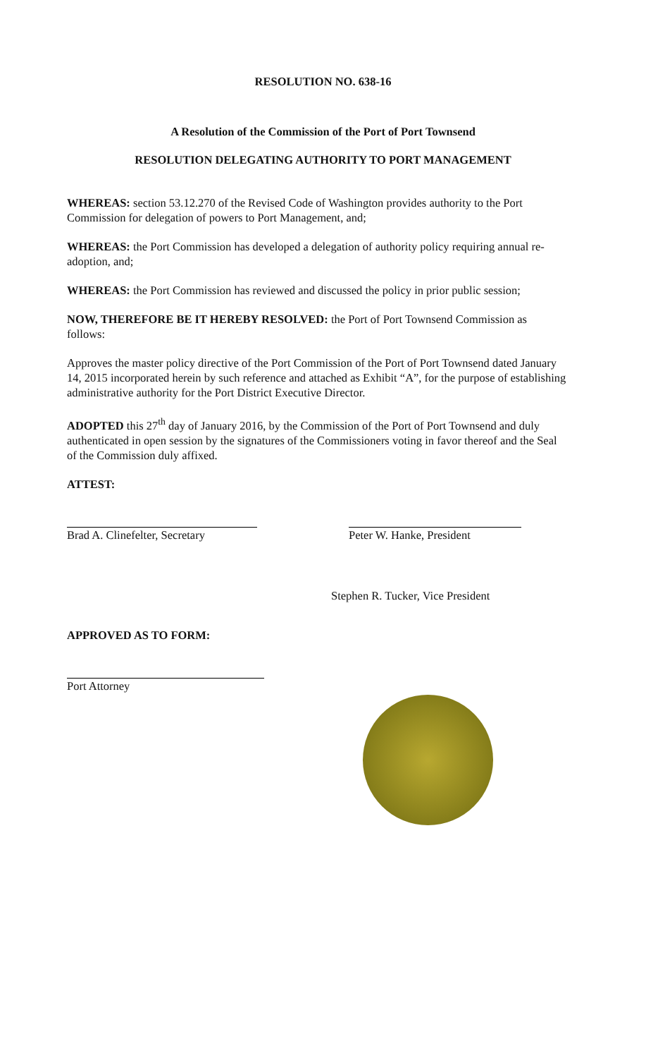RESOLUTION NO. 638-16
A Resolution of the Commission of the Port of Port Townsend
RESOLUTION DELEGATING AUTHORITY TO PORT MANAGEMENT
WHEREAS: section 53.12.270 of the Revised Code of Washington provides authority to the Port Commission for delegation of powers to Port Management, and;
WHEREAS: the Port Commission has developed a delegation of authority policy requiring annual re-adoption, and;
WHEREAS: the Port Commission has reviewed and discussed the policy in prior public session;
NOW, THEREFORE BE IT HEREBY RESOLVED: the Port of Port Townsend Commission as follows:
Approves the master policy directive of the Port Commission of the Port of Port Townsend dated January 14, 2015 incorporated herein by such reference and attached as Exhibit “A”, for the purpose of establishing administrative authority for the Port District Executive Director.
ADOPTED this 27<sup>th</sup> day of January 2016, by the Commission of the Port of Port Townsend and duly authenticated in open session by the signatures of the Commissioners voting in favor thereof and the Seal of the Commission duly affixed.
ATTEST:
Brad A. Clinefelter, Secretary
Peter W. Hanke, President
Stephen R. Tucker, Vice President
APPROVED AS TO FORM:
Port Attorney